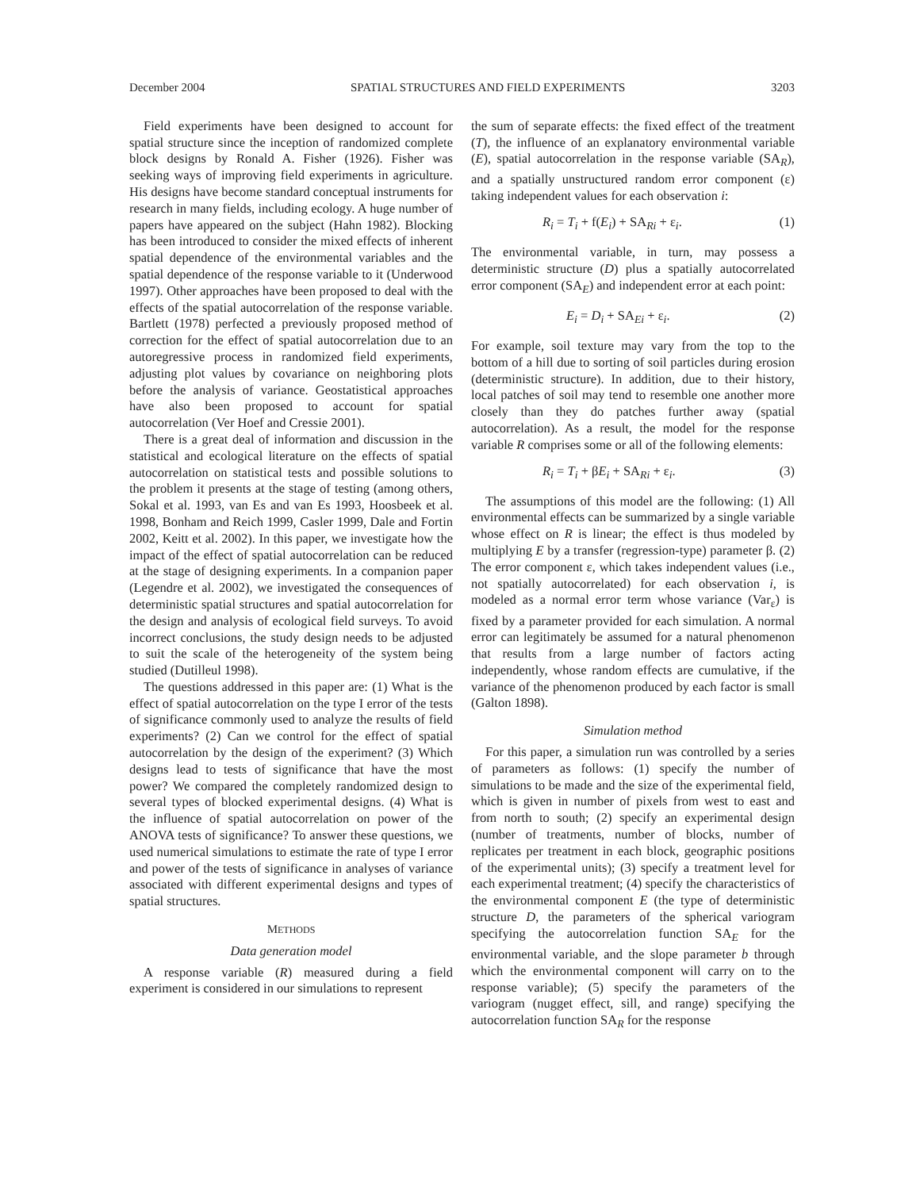December 2004 SPATIAL STRUCTURES AND FIELD EXPERIMENTS 3203
Field experiments have been designed to account for spatial structure since the inception of randomized complete block designs by Ronald A. Fisher (1926). Fisher was seeking ways of improving field experiments in agriculture. His designs have become standard conceptual instruments for research in many fields, including ecology. A huge number of papers have appeared on the subject (Hahn 1982). Blocking has been introduced to consider the mixed effects of inherent spatial dependence of the environmental variables and the spatial dependence of the response variable to it (Underwood 1997). Other approaches have been proposed to deal with the effects of the spatial autocorrelation of the response variable. Bartlett (1978) perfected a previously proposed method of correction for the effect of spatial autocorrelation due to an autoregressive process in randomized field experiments, adjusting plot values by covariance on neighboring plots before the analysis of variance. Geostatistical approaches have also been proposed to account for spatial autocorrelation (Ver Hoef and Cressie 2001).
There is a great deal of information and discussion in the statistical and ecological literature on the effects of spatial autocorrelation on statistical tests and possible solutions to the problem it presents at the stage of testing (among others, Sokal et al. 1993, van Es and van Es 1993, Hoosbeek et al. 1998, Bonham and Reich 1999, Casler 1999, Dale and Fortin 2002, Keitt et al. 2002). In this paper, we investigate how the impact of the effect of spatial autocorrelation can be reduced at the stage of designing experiments. In a companion paper (Legendre et al. 2002), we investigated the consequences of deterministic spatial structures and spatial autocorrelation for the design and analysis of ecological field surveys. To avoid incorrect conclusions, the study design needs to be adjusted to suit the scale of the heterogeneity of the system being studied (Dutilleul 1998).
The questions addressed in this paper are: (1) What is the effect of spatial autocorrelation on the type I error of the tests of significance commonly used to analyze the results of field experiments? (2) Can we control for the effect of spatial autocorrelation by the design of the experiment? (3) Which designs lead to tests of significance that have the most power? We compared the completely randomized design to several types of blocked experimental designs. (4) What is the influence of spatial autocorrelation on power of the ANOVA tests of significance? To answer these questions, we used numerical simulations to estimate the rate of type I error and power of the tests of significance in analyses of variance associated with different experimental designs and types of spatial structures.
METHODS
Data generation model
A response variable (R) measured during a field experiment is considered in our simulations to represent
the sum of separate effects: the fixed effect of the treatment (T), the influence of an explanatory environmental variable (E), spatial autocorrelation in the response variable (SA<sub>R</sub>), and a spatially unstructured random error component (ε) taking independent values for each observation i:
R<sub>i</sub> = T<sub>i</sub> + f(E<sub>i</sub>) + SA<sub>Ri</sub> + ε<sub>i</sub>. (1)
The environmental variable, in turn, may possess a deterministic structure (D) plus a spatially autocorrelated error component (SA<sub>E</sub>) and independent error at each point:
E<sub>i</sub> = D<sub>i</sub> + SA<sub>Ei</sub> + ε<sub>i</sub>. (2)
For example, soil texture may vary from the top to the bottom of a hill due to sorting of soil particles during erosion (deterministic structure). In addition, due to their history, local patches of soil may tend to resemble one another more closely than they do patches further away (spatial autocorrelation). As a result, the model for the response variable R comprises some or all of the following elements:
R<sub>i</sub> = T<sub>i</sub> + βE<sub>i</sub> + SA<sub>Ri</sub> + ε<sub>i</sub>. (3)
The assumptions of this model are the following: (1) All environmental effects can be summarized by a single variable whose effect on R is linear; the effect is thus modeled by multiplying E by a transfer (regression-type) parameter β. (2) The error component ε, which takes independent values (i.e., not spatially autocorrelated) for each observation i, is modeled as a normal error term whose variance (Var<sub>ε</sub>) is fixed by a parameter provided for each simulation. A normal error can legitimately be assumed for a natural phenomenon that results from a large number of factors acting independently, whose random effects are cumulative, if the variance of the phenomenon produced by each factor is small (Galton 1898).
Simulation method
For this paper, a simulation run was controlled by a series of parameters as follows: (1) specify the number of simulations to be made and the size of the experimental field, which is given in number of pixels from west to east and from north to south; (2) specify an experimental design (number of treatments, number of blocks, number of replicates per treatment in each block, geographic positions of the experimental units); (3) specify a treatment level for each experimental treatment; (4) specify the characteristics of the environmental component E (the type of deterministic structure D, the parameters of the spherical variogram specifying the autocorrelation function SA<sub>E</sub> for the environmental variable, and the slope parameter b through which the environmental component will carry on to the response variable); (5) specify the parameters of the variogram (nugget effect, sill, and range) specifying the autocorrelation function SA<sub>R</sub> for the response